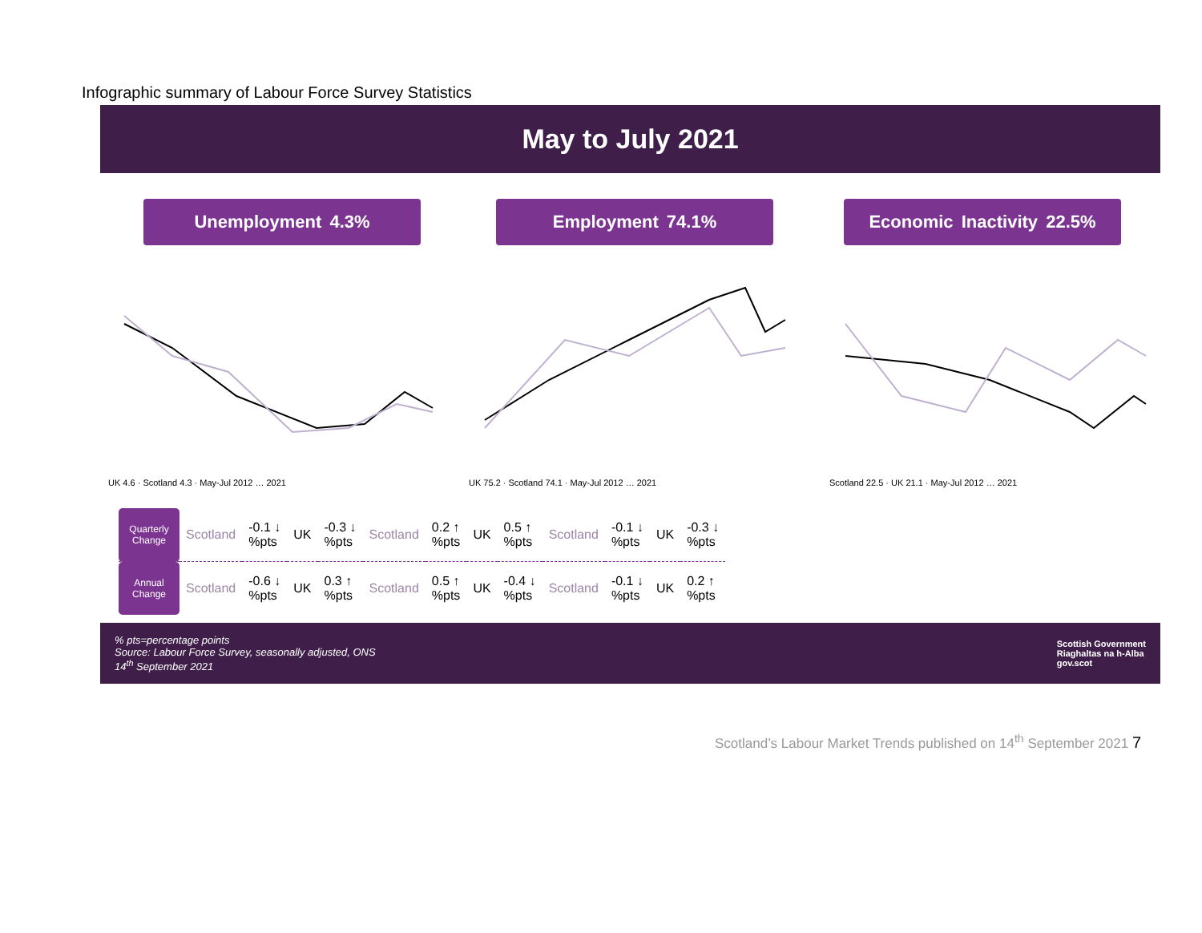Infographic summary of Labour Force Survey Statistics
May to July 2021
Unemployment 4.3% Employment 74.1% Economic Inactivity 22.5%
UK 4.6 · Scotland 4.3 · May-Jul 2012 … 2021 UK 75.2 · Scotland 74.1 · May-Jul 2012 … 2021 Scotland 22.5 · UK 21.1 · May-Jul 2012 … 2021
| Quarterly Change | Scotland | -0.1 ↓ %pts | UK | -0.3 ↓ %pts | Scotland | 0.2 ↑ %pts | UK | 0.5 ↑ %pts | Scotland | -0.1 ↓ %pts | UK | -0.3 ↓ %pts |
| Annual Change | Scotland | -0.6 ↓ %pts | UK | 0.3 ↑ %pts | Scotland | 0.5 ↑ %pts | UK | -0.4 ↓ %pts | Scotland | -0.1 ↓ %pts | UK | 0.2 ↑ %pts |
% pts=percentage points
Source: Labour Force Survey, seasonally adjusted, ONS
14<sup>th</sup> September 2021
Scottish Government
Riaghaltas na h-Alba
gov.scot
Scotland’s Labour Market Trends published on 14<sup>th</sup> September 2021 7